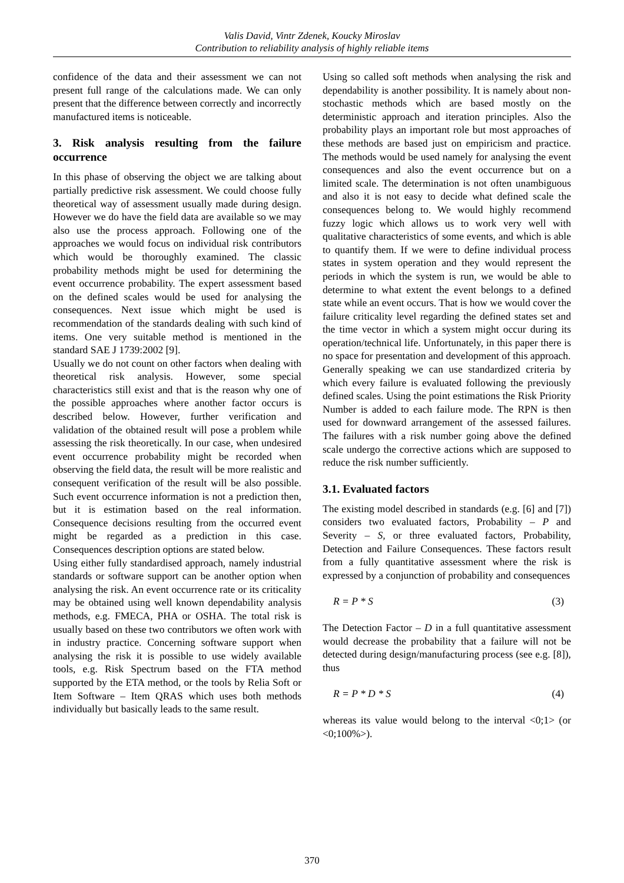Valis David, Vintr Zdenek, Koucky Miroslav
Contribution to reliability analysis of highly reliable items
confidence of the data and their assessment we can not present full range of the calculations made. We can only present that the difference between correctly and incorrectly manufactured items is noticeable.
3. Risk analysis resulting from the failure occurrence
In this phase of observing the object we are talking about partially predictive risk assessment. We could choose fully theoretical way of assessment usually made during design. However we do have the field data are available so we may also use the process approach. Following one of the approaches we would focus on individual risk contributors which would be thoroughly examined. The classic probability methods might be used for determining the event occurrence probability. The expert assessment based on the defined scales would be used for analysing the consequences. Next issue which might be used is recommendation of the standards dealing with such kind of items. One very suitable method is mentioned in the standard SAE J 1739:2002 [9].
Usually we do not count on other factors when dealing with theoretical risk analysis. However, some special characteristics still exist and that is the reason why one of the possible approaches where another factor occurs is described below. However, further verification and validation of the obtained result will pose a problem while assessing the risk theoretically. In our case, when undesired event occurrence probability might be recorded when observing the field data, the result will be more realistic and consequent verification of the result will be also possible. Such event occurrence information is not a prediction then, but it is estimation based on the real information. Consequence decisions resulting from the occurred event might be regarded as a prediction in this case. Consequences description options are stated below.
Using either fully standardised approach, namely industrial standards or software support can be another option when analysing the risk. An event occurrence rate or its criticality may be obtained using well known dependability analysis methods, e.g. FMECA, PHA or OSHA. The total risk is usually based on these two contributors we often work with in industry practice. Concerning software support when analysing the risk it is possible to use widely available tools, e.g. Risk Spectrum based on the FTA method supported by the ETA method, or the tools by Relia Soft or Item Software – Item QRAS which uses both methods individually but basically leads to the same result.
Using so called soft methods when analysing the risk and dependability is another possibility. It is namely about non-stochastic methods which are based mostly on the deterministic approach and iteration principles. Also the probability plays an important role but most approaches of these methods are based just on empiricism and practice. The methods would be used namely for analysing the event consequences and also the event occurrence but on a limited scale. The determination is not often unambiguous and also it is not easy to decide what defined scale the consequences belong to. We would highly recommend fuzzy logic which allows us to work very well with qualitative characteristics of some events, and which is able to quantify them. If we were to define individual process states in system operation and they would represent the periods in which the system is run, we would be able to determine to what extent the event belongs to a defined state while an event occurs. That is how we would cover the failure criticality level regarding the defined states set and the time vector in which a system might occur during its operation/technical life. Unfortunately, in this paper there is no space for presentation and development of this approach.
Generally speaking we can use standardized criteria by which every failure is evaluated following the previously defined scales. Using the point estimations the Risk Priority Number is added to each failure mode. The RPN is then used for downward arrangement of the assessed failures. The failures with a risk number going above the defined scale undergo the corrective actions which are supposed to reduce the risk number sufficiently.
3.1. Evaluated factors
The existing model described in standards (e.g. [6] and [7]) considers two evaluated factors, Probability – P and Severity – S, or three evaluated factors, Probability, Detection and Failure Consequences. These factors result from a fully quantitative assessment where the risk is expressed by a conjunction of probability and consequences
R = P * S (3)
The Detection Factor – D in a full quantitative assessment would decrease the probability that a failure will not be detected during design/manufacturing process (see e.g. [8]), thus
R = P * D * S (4)
whereas its value would belong to the interval <0;1> (or <0;100%>).
370